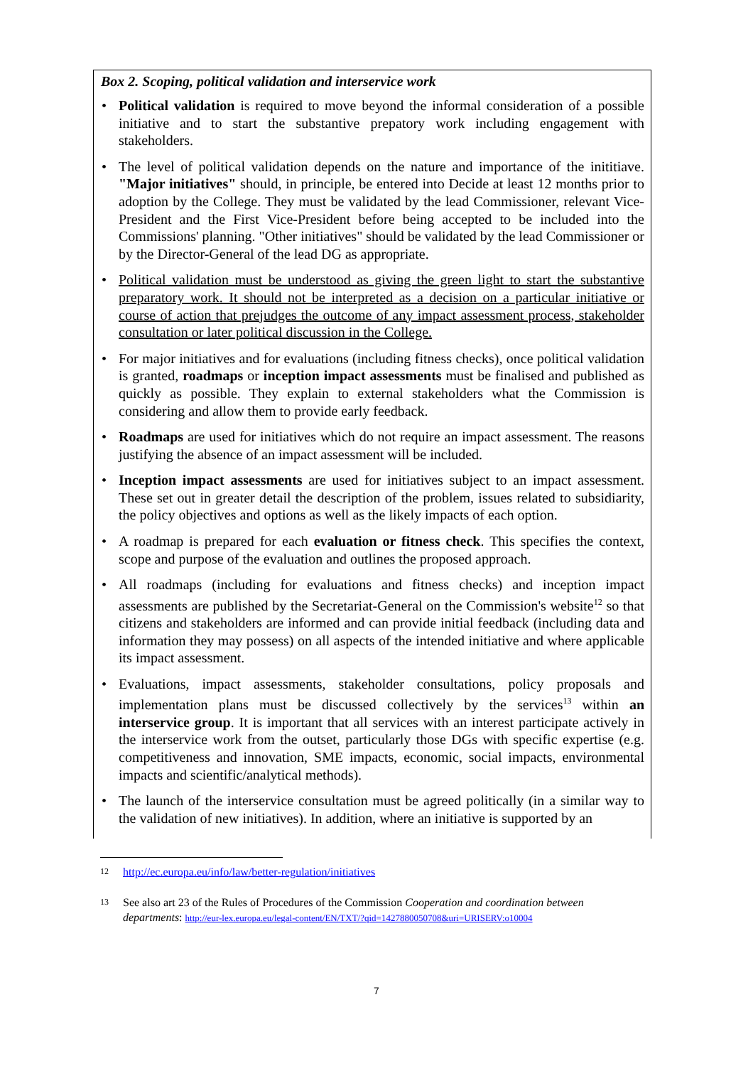Box 2. Scoping, political validation and interservice work
• Political validation is required to move beyond the informal consideration of a possible initiative and to start the substantive prepatory work including engagement with stakeholders.
• The level of political validation depends on the nature and importance of the inititiave. "Major initiatives" should, in principle, be entered into Decide at least 12 months prior to adoption by the College. They must be validated by the lead Commissioner, relevant Vice-President and the First Vice-President before being accepted to be included into the Commissions' planning. "Other initiatives" should be validated by the lead Commissioner or by the Director-General of the lead DG as appropriate.
• Political validation must be understood as giving the green light to start the substantive preparatory work. It should not be interpreted as a decision on a particular initiative or course of action that prejudges the outcome of any impact assessment process, stakeholder consultation or later political discussion in the College.
• For major initiatives and for evaluations (including fitness checks), once political validation is granted, roadmaps or inception impact assessments must be finalised and published as quickly as possible. They explain to external stakeholders what the Commission is considering and allow them to provide early feedback.
• Roadmaps are used for initiatives which do not require an impact assessment. The reasons justifying the absence of an impact assessment will be included.
• Inception impact assessments are used for initiatives subject to an impact assessment. These set out in greater detail the description of the problem, issues related to subsidiarity, the policy objectives and options as well as the likely impacts of each option.
• A roadmap is prepared for each evaluation or fitness check. This specifies the context, scope and purpose of the evaluation and outlines the proposed approach.
• All roadmaps (including for evaluations and fitness checks) and inception impact assessments are published by the Secretariat-General on the Commission's website<sup>12</sup> so that citizens and stakeholders are informed and can provide initial feedback (including data and information they may possess) on all aspects of the intended initiative and where applicable its impact assessment.
• Evaluations, impact assessments, stakeholder consultations, policy proposals and implementation plans must be discussed collectively by the services<sup>13</sup> within an interservice group. It is important that all services with an interest participate actively in the interservice work from the outset, particularly those DGs with specific expertise (e.g. competitiveness and innovation, SME impacts, economic, social impacts, environmental impacts and scientific/analytical methods).
• The launch of the interservice consultation must be agreed politically (in a similar way to the validation of new initiatives). In addition, where an initiative is supported by an
12 http://ec.europa.eu/info/law/better-regulation/initiatives
13 See also art 23 of the Rules of Procedures of the Commission Cooperation and coordination between departments: http://eur-lex.europa.eu/legal-content/EN/TXT/?qid=1427880050708&uri=URISERV:o10004
7